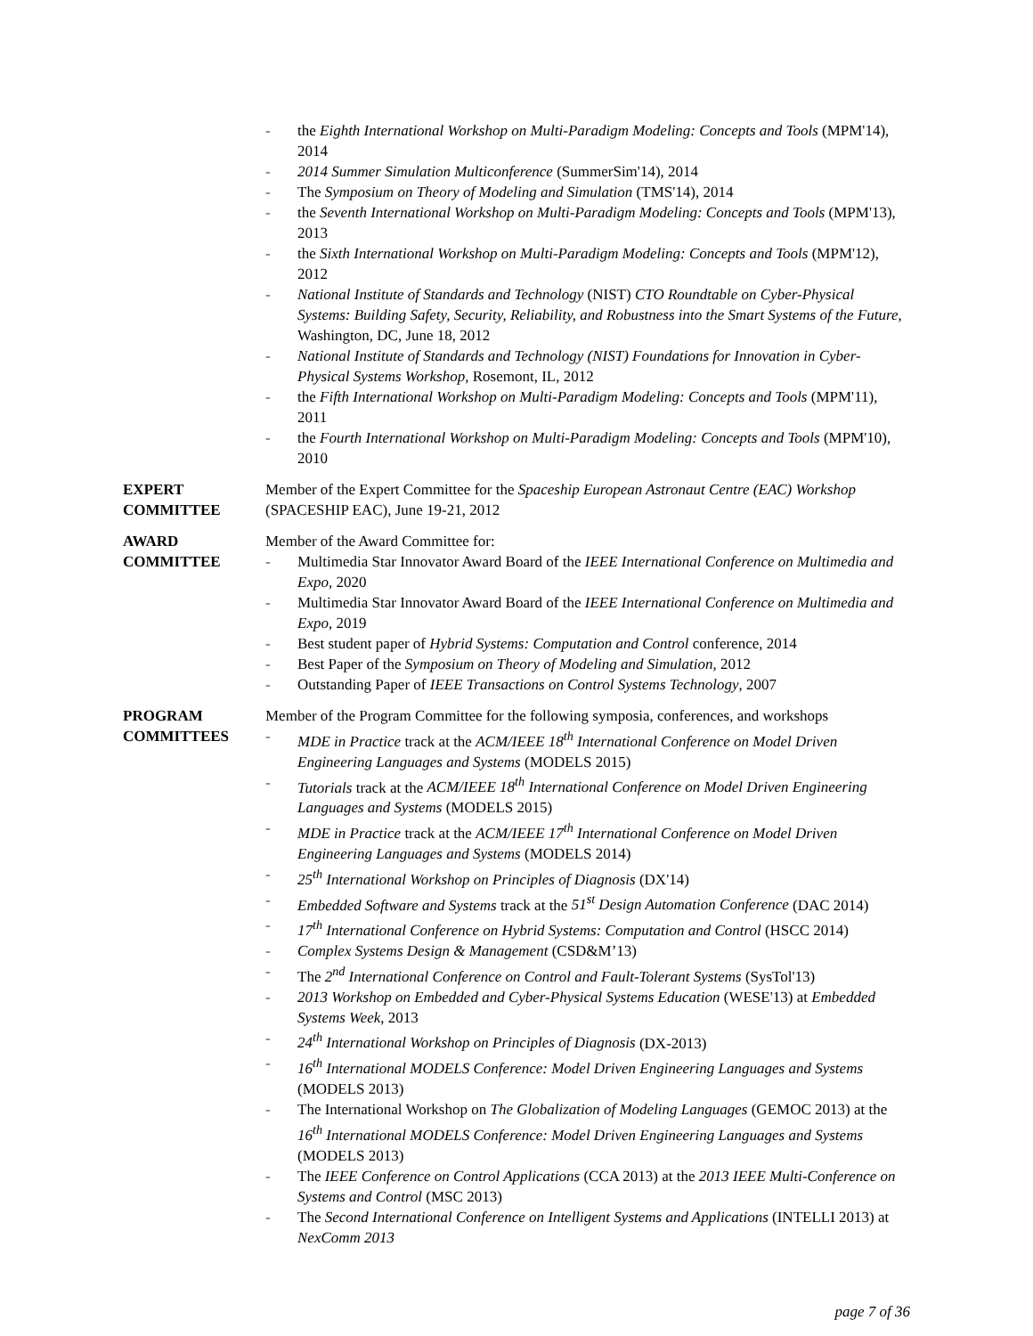- the Eighth International Workshop on Multi-Paradigm Modeling: Concepts and Tools (MPM'14), 2014
- 2014 Summer Simulation Multiconference (SummerSim'14), 2014
- The Symposium on Theory of Modeling and Simulation (TMS'14), 2014
- the Seventh International Workshop on Multi-Paradigm Modeling: Concepts and Tools (MPM'13), 2013
- the Sixth International Workshop on Multi-Paradigm Modeling: Concepts and Tools (MPM'12), 2012
- National Institute of Standards and Technology (NIST) CTO Roundtable on Cyber-Physical Systems: Building Safety, Security, Reliability, and Robustness into the Smart Systems of the Future, Washington, DC, June 18, 2012
- National Institute of Standards and Technology (NIST) Foundations for Innovation in Cyber-Physical Systems Workshop, Rosemont, IL, 2012
- the Fifth International Workshop on Multi-Paradigm Modeling: Concepts and Tools (MPM'11), 2011
- the Fourth International Workshop on Multi-Paradigm Modeling: Concepts and Tools (MPM'10), 2010
EXPERT
COMMITTEE
Member of the Expert Committee for the Spaceship European Astronaut Centre (EAC) Workshop (SPACESHIP EAC), June 19-21, 2012
AWARD
COMMITTEE
Member of the Award Committee for:
- Multimedia Star Innovator Award Board of the IEEE International Conference on Multimedia and Expo, 2020
- Multimedia Star Innovator Award Board of the IEEE International Conference on Multimedia and Expo, 2019
- Best student paper of Hybrid Systems: Computation and Control conference, 2014
- Best Paper of the Symposium on Theory of Modeling and Simulation, 2012
- Outstanding Paper of IEEE Transactions on Control Systems Technology, 2007
PROGRAM
COMMITTEES
Member of the Program Committee for the following symposia, conferences, and workshops
- MDE in Practice track at the ACM/IEEE 18<sup>th</sup> International Conference on Model Driven Engineering Languages and Systems (MODELS 2015)
- Tutorials track at the ACM/IEEE 18<sup>th</sup> International Conference on Model Driven Engineering Languages and Systems (MODELS 2015)
- MDE in Practice track at the ACM/IEEE 17<sup>th</sup> International Conference on Model Driven Engineering Languages and Systems (MODELS 2014)
- 25<sup>th</sup> International Workshop on Principles of Diagnosis (DX'14)
- Embedded Software and Systems track at the 51<sup>st</sup> Design Automation Conference (DAC 2014)
- 17<sup>th</sup> International Conference on Hybrid Systems: Computation and Control (HSCC 2014)
- Complex Systems Design & Management (CSD&M’13)
- The 2<sup>nd</sup> International Conference on Control and Fault-Tolerant Systems (SysTol'13)
- 2013 Workshop on Embedded and Cyber-Physical Systems Education (WESE'13) at Embedded Systems Week, 2013
- 24<sup>th</sup> International Workshop on Principles of Diagnosis (DX-2013)
- 16<sup>th</sup> International MODELS Conference: Model Driven Engineering Languages and Systems (MODELS 2013)
- The International Workshop on The Globalization of Modeling Languages (GEMOC 2013) at the 16<sup>th</sup> International MODELS Conference: Model Driven Engineering Languages and Systems (MODELS 2013)
- The IEEE Conference on Control Applications (CCA 2013) at the 2013 IEEE Multi-Conference on Systems and Control (MSC 2013)
- The Second International Conference on Intelligent Systems and Applications (INTELLI 2013) at NexComm 2013
page 7 of 36